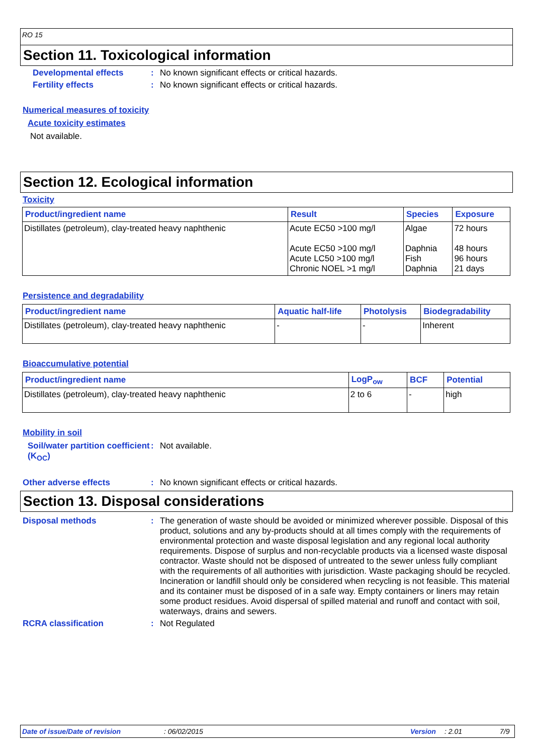RO 15
Section 11. Toxicological information
Developmental effects: No known significant effects or critical hazards.
Fertility effects: No known significant effects or critical hazards.
Numerical measures of toxicity
Acute toxicity estimates
Not available.
Section 12. Ecological information
Toxicity
| Product/ingredient name | Result | Species | Exposure |
| --- | --- | --- | --- |
| Distillates (petroleum), clay-treated heavy naphthenic | Acute EC50 >100 mg/l Acute EC50 >100 mg/l Acute LC50 >100 mg/l Chronic NOEL >1 mg/l | Algae Daphnia Fish Daphnia | 72 hours 48 hours 96 hours 21 days |
Persistence and degradability
| Product/ingredient name | Aquatic half-life | Photolysis | Biodegradability |
| --- | --- | --- | --- |
| Distillates (petroleum), clay-treated heavy naphthenic | - | - | Inherent |
Bioaccumulative potential
| Product/ingredient name | LogP<sub>ow</sub> | BCF | Potential |
| --- | --- | --- | --- |
| Distillates (petroleum), clay-treated heavy naphthenic | 2 to 6 | - | high |
Mobility in soil
Soil/water partition coefficient (K<sub>OC</sub>): Not available.
Other adverse effects: No known significant effects or critical hazards.
Section 13. Disposal considerations
Disposal methods: The generation of waste should be avoided or minimized wherever possible. Disposal of this product, solutions and any by-products should at all times comply with the requirements of environmental protection and waste disposal legislation and any regional local authority requirements. Dispose of surplus and non-recyclable products via a licensed waste disposal contractor. Waste should not be disposed of untreated to the sewer unless fully compliant with the requirements of all authorities with jurisdiction. Waste packaging should be recycled. Incineration or landfill should only be considered when recycling is not feasible. This material and its container must be disposed of in a safe way. Empty containers or liners may retain some product residues. Avoid dispersal of spilled material and runoff and contact with soil, waterways, drains and sewers.
RCRA classification: Not Regulated
Date of issue/Date of revision: 06/02/2015 Version: 2.01 7/9